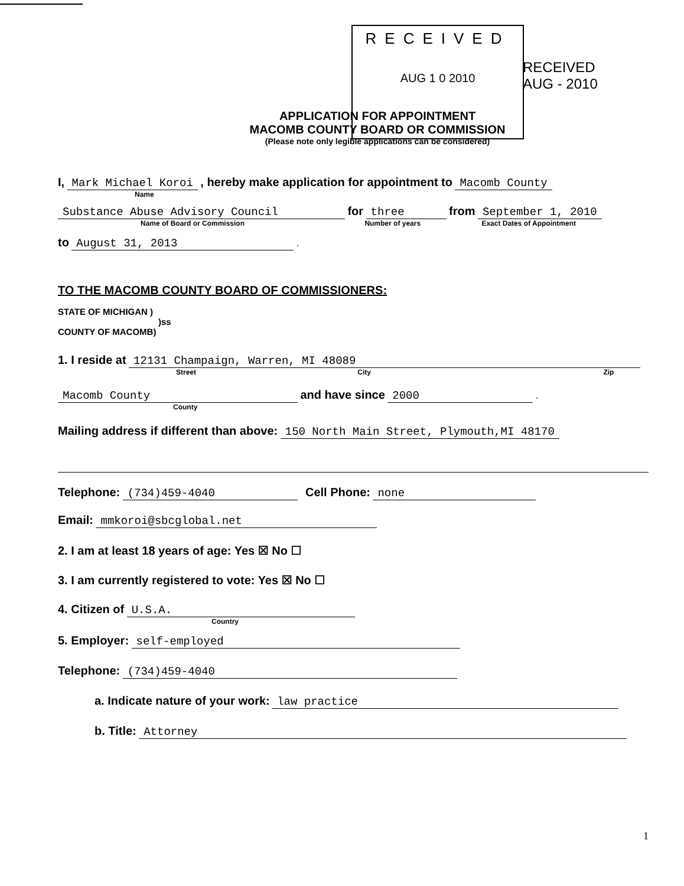RECEIVED
AUG 1 0 2010
RECEIVED
AUG - 2010
APPLICATION FOR APPOINTMENT
MACOMB COUNTY BOARD OR COMMISSION
(Please note only legible applications can be considered)
I, Mark Michael Koroi , hereby make application for appointment to Macomb County
Name
Substance Abuse Advisory Council for three from September 1, 2010
Name of Board or Commission Number of years Exact Dates of Appointment
to August 31, 2013 .
TO THE MACOMB COUNTY BOARD OF COMMISSIONERS:
STATE OF MICHIGAN )
)ss
COUNTY OF MACOMB)
1. I reside at 12131 Champaign, Warren, MI 48089
Street City Zip
Macomb County and have since 2000 .
County
Mailing address if different than above: 150 North Main Street, Plymouth,MI 48170
Telephone: (734)459-4040 Cell Phone: none
Email: mmkoroi@sbcglobal.net
2. I am at least 18 years of age: Yes ☒ No ☐
3. I am currently registered to vote: Yes ☒ No ☐
4. Citizen of U.S.A.
Country
5. Employer: self-employed
Telephone: (734)459-4040
a. Indicate nature of your work: law practice
b. Title: Attorney
1